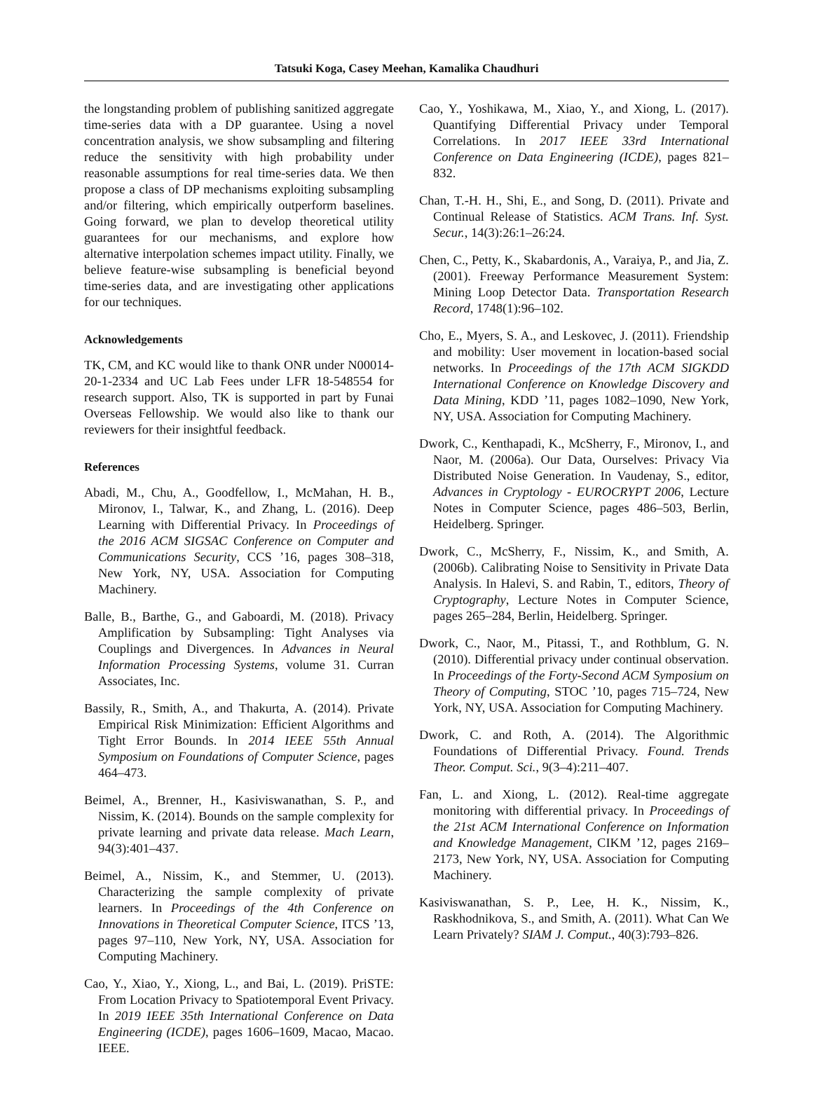Tatsuki Koga, Casey Meehan, Kamalika Chaudhuri
the longstanding problem of publishing sanitized aggregate time-series data with a DP guarantee. Using a novel concentration analysis, we show subsampling and filtering reduce the sensitivity with high probability under reasonable assumptions for real time-series data. We then propose a class of DP mechanisms exploiting subsampling and/or filtering, which empirically outperform baselines. Going forward, we plan to develop theoretical utility guarantees for our mechanisms, and explore how alternative interpolation schemes impact utility. Finally, we believe feature-wise subsampling is beneficial beyond time-series data, and are investigating other applications for our techniques.
Acknowledgements
TK, CM, and KC would like to thank ONR under N00014-20-1-2334 and UC Lab Fees under LFR 18-548554 for research support. Also, TK is supported in part by Funai Overseas Fellowship. We would also like to thank our reviewers for their insightful feedback.
References
Abadi, M., Chu, A., Goodfellow, I., McMahan, H. B., Mironov, I., Talwar, K., and Zhang, L. (2016). Deep Learning with Differential Privacy. In Proceedings of the 2016 ACM SIGSAC Conference on Computer and Communications Security, CCS ’16, pages 308–318, New York, NY, USA. Association for Computing Machinery.
Balle, B., Barthe, G., and Gaboardi, M. (2018). Privacy Amplification by Subsampling: Tight Analyses via Couplings and Divergences. In Advances in Neural Information Processing Systems, volume 31. Curran Associates, Inc.
Bassily, R., Smith, A., and Thakurta, A. (2014). Private Empirical Risk Minimization: Efficient Algorithms and Tight Error Bounds. In 2014 IEEE 55th Annual Symposium on Foundations of Computer Science, pages 464–473.
Beimel, A., Brenner, H., Kasiviswanathan, S. P., and Nissim, K. (2014). Bounds on the sample complexity for private learning and private data release. Mach Learn, 94(3):401–437.
Beimel, A., Nissim, K., and Stemmer, U. (2013). Characterizing the sample complexity of private learners. In Proceedings of the 4th Conference on Innovations in Theoretical Computer Science, ITCS ’13, pages 97–110, New York, NY, USA. Association for Computing Machinery.
Cao, Y., Xiao, Y., Xiong, L., and Bai, L. (2019). PriSTE: From Location Privacy to Spatiotemporal Event Privacy. In 2019 IEEE 35th International Conference on Data Engineering (ICDE), pages 1606–1609, Macao, Macao. IEEE.
Cao, Y., Yoshikawa, M., Xiao, Y., and Xiong, L. (2017). Quantifying Differential Privacy under Temporal Correlations. In 2017 IEEE 33rd International Conference on Data Engineering (ICDE), pages 821–832.
Chan, T.-H. H., Shi, E., and Song, D. (2011). Private and Continual Release of Statistics. ACM Trans. Inf. Syst. Secur., 14(3):26:1–26:24.
Chen, C., Petty, K., Skabardonis, A., Varaiya, P., and Jia, Z. (2001). Freeway Performance Measurement System: Mining Loop Detector Data. Transportation Research Record, 1748(1):96–102.
Cho, E., Myers, S. A., and Leskovec, J. (2011). Friendship and mobility: User movement in location-based social networks. In Proceedings of the 17th ACM SIGKDD International Conference on Knowledge Discovery and Data Mining, KDD ’11, pages 1082–1090, New York, NY, USA. Association for Computing Machinery.
Dwork, C., Kenthapadi, K., McSherry, F., Mironov, I., and Naor, M. (2006a). Our Data, Ourselves: Privacy Via Distributed Noise Generation. In Vaudenay, S., editor, Advances in Cryptology - EUROCRYPT 2006, Lecture Notes in Computer Science, pages 486–503, Berlin, Heidelberg. Springer.
Dwork, C., McSherry, F., Nissim, K., and Smith, A. (2006b). Calibrating Noise to Sensitivity in Private Data Analysis. In Halevi, S. and Rabin, T., editors, Theory of Cryptography, Lecture Notes in Computer Science, pages 265–284, Berlin, Heidelberg. Springer.
Dwork, C., Naor, M., Pitassi, T., and Rothblum, G. N. (2010). Differential privacy under continual observation. In Proceedings of the Forty-Second ACM Symposium on Theory of Computing, STOC ’10, pages 715–724, New York, NY, USA. Association for Computing Machinery.
Dwork, C. and Roth, A. (2014). The Algorithmic Foundations of Differential Privacy. Found. Trends Theor. Comput. Sci., 9(3–4):211–407.
Fan, L. and Xiong, L. (2012). Real-time aggregate monitoring with differential privacy. In Proceedings of the 21st ACM International Conference on Information and Knowledge Management, CIKM ’12, pages 2169–2173, New York, NY, USA. Association for Computing Machinery.
Kasiviswanathan, S. P., Lee, H. K., Nissim, K., Raskhodnikova, S., and Smith, A. (2011). What Can We Learn Privately? SIAM J. Comput., 40(3):793–826.